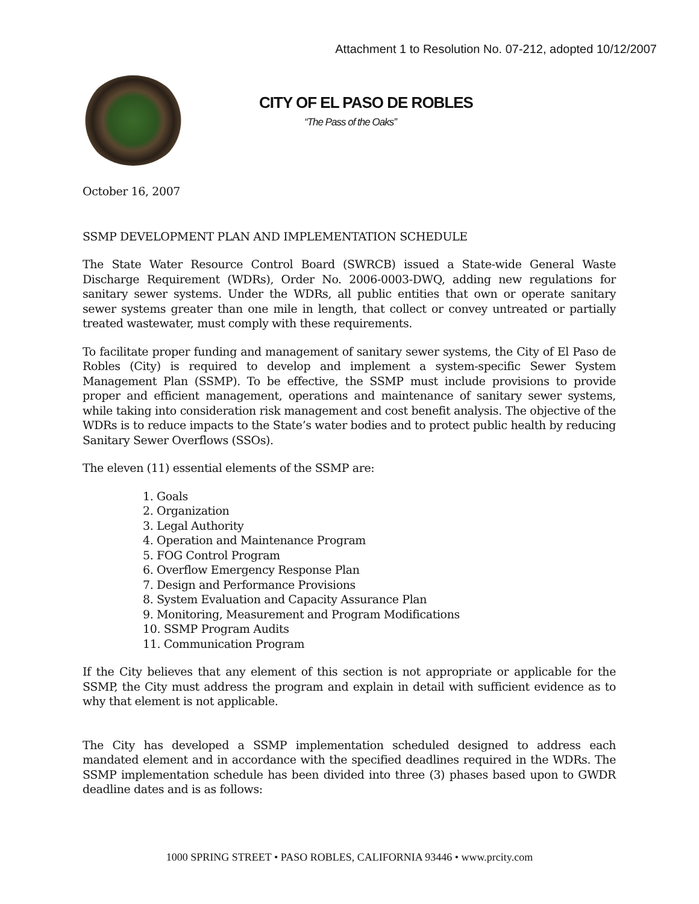Attachment 1 to Resolution No. 07-212, adopted 10/12/2007
CITY OF EL PASO DE ROBLES
“The Pass of the Oaks”
October 16, 2007
SSMP DEVELOPMENT PLAN AND IMPLEMENTATION SCHEDULE
The State Water Resource Control Board (SWRCB) issued a State-wide General Waste Discharge Requirement (WDRs), Order No. 2006-0003-DWQ, adding new regulations for sanitary sewer systems. Under the WDRs, all public entities that own or operate sanitary sewer systems greater than one mile in length, that collect or convey untreated or partially treated wastewater, must comply with these requirements.
To facilitate proper funding and management of sanitary sewer systems, the City of El Paso de Robles (City) is required to develop and implement a system-specific Sewer System Management Plan (SSMP). To be effective, the SSMP must include provisions to provide proper and efficient management, operations and maintenance of sanitary sewer systems, while taking into consideration risk management and cost benefit analysis. The objective of the WDRs is to reduce impacts to the State’s water bodies and to protect public health by reducing Sanitary Sewer Overflows (SSOs).
The eleven (11) essential elements of the SSMP are:
1. Goals
2. Organization
3. Legal Authority
4. Operation and Maintenance Program
5. FOG Control Program
6. Overflow Emergency Response Plan
7. Design and Performance Provisions
8. System Evaluation and Capacity Assurance Plan
9. Monitoring, Measurement and Program Modifications
10. SSMP Program Audits
11. Communication Program
If the City believes that any element of this section is not appropriate or applicable for the SSMP, the City must address the program and explain in detail with sufficient evidence as to why that element is not applicable.
The City has developed a SSMP implementation scheduled designed to address each mandated element and in accordance with the specified deadlines required in the WDRs. The SSMP implementation schedule has been divided into three (3) phases based upon to GWDR deadline dates and is as follows:
1000 SPRING STREET • PASO ROBLES, CALIFORNIA 93446 • www.prcity.com